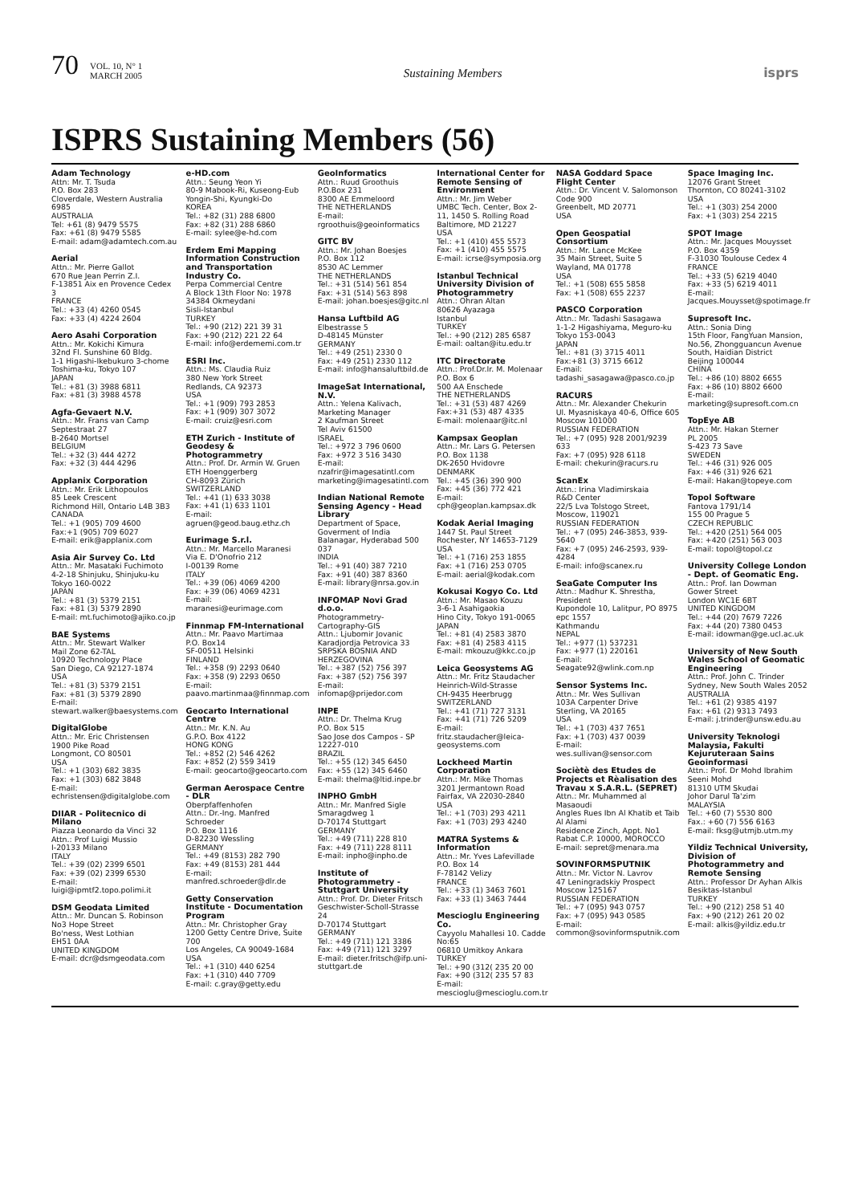70 VOL. 10, N° 1
MARCH 2005 Sustaining Members isprs
ISPRS Sustaining Members (56)
Adam Technology
Attn: Mr. T. Tsuda
P.O. Box 283
Cloverdale, Western Australia 6985
AUSTRALIA
Tel: +61 (8) 9479 5575
Fax: +61 (8) 9479 5585
E-mail: adam@adamtech.com.au
Aerial
Attn.: Mr. Pierre Gallot
670 Rue Jean Perrin Z.I.
F-13851 Aix en Provence Cedex 3
FRANCE
Tel.: +33 (4) 4260 0545
Fax: +33 (4) 4224 2604
Aero Asahi Corporation
Attn.: Mr. Kokichi Kimura
32nd Fl. Sunshine 60 Bldg.
1-1 Higashi-Ikebukuro 3-chome
Toshima-ku, Tokyo 107
JAPAN
Tel.: +81 (3) 3988 6811
Fax: +81 (3) 3988 4578
Agfa-Gevaert N.V.
Attn.: Mr. Frans van Camp
Septestraat 27
B-2640 Mortsel
BELGIUM
Tel.: +32 (3) 444 4272
Fax: +32 (3) 444 4296
Applanix Corporation
Attn.: Mr. Erik Lithopoulos
85 Leek Crescent
Richmond Hill, Ontario L4B 3B3
CANADA
Tel.: +1 (905) 709 4600
Fax:+1 (905) 709 6027
E-mail: erik@applanix.com
Asia Air Survey Co. Ltd
Attn.: Mr. Masataki Fuchimoto
4-2-18 Shinjuku, Shinjuku-ku
Tokyo 160-0022
JAPAN
Tel.: +81 (3) 5379 2151
Fax: +81 (3) 5379 2890
E-mail: mt.fuchimoto@ajiko.co.jp
BAE Systems
Attn.: Mr. Stewart Walker
Mail Zone 62-TAL
10920 Technology Place
San Diego, CA 92127-1874
USA
Tel.: +81 (3) 5379 2151
Fax: +81 (3) 5379 2890
E-mail: stewart.walker@baesystems.com
DigitalGlobe
Attn.: Mr. Eric Christensen
1900 Pike Road
Longmont, CO 80501
USA
Tel.: +1 (303) 682 3835
Fax: +1 (303) 682 3848
E-mail: echristensen@digitalglobe.com
DIIAR - Politecnico di Milano
Piazza Leonardo da Vinci 32
Attn.: Prof Luigi Mussio
I-20133 Milano
ITALY
Tel.: +39 (02) 2399 6501
Fax: +39 (02) 2399 6530
E-mail: luigi@ipmtf2.topo.polimi.it
DSM Geodata Limited
Attn.: Mr. Duncan S. Robinson
No3 Hope Street
Bo'ness, West Lothian
EH51 0AA
UNITED KINGDOM
E-mail: dcr@dsmgeodata.com
e-HD.com
Attn.: Seung Yeon Yi
80-9 Mabook-Ri, Kuseong-Eub
Yongin-Shi, Kyungki-Do
KOREA
Tel.: +82 (31) 288 6800
Fax: +82 (31) 288 6860
E-mail: sylee@e-hd.com
Erdem Emi Mapping Information Construction and Transportation Industry Co.
Perpa Commercial Centre
A Block 13th Floor No: 1978
34384 Okmeydani
Sisli-Istanbul
TURKEY
Tel.: +90 (212) 221 39 31
Fax: +90 (212) 221 22 64
E-mail: info@erdememi.com.tr
ESRI Inc.
Attn.: Ms. Claudia Ruiz
380 New York Street
Redlands, CA 92373
USA
Tel.: +1 (909) 793 2853
Fax: +1 (909) 307 3072
E-mail: cruiz@esri.com
ETH Zurich - Institute of Geodesy & Photogrammetry
Attn.: Prof. Dr. Armin W. Gruen
ETH Hoenggerberg
CH-8093 Zürich
SWITZERLAND
Tel.: +41 (1) 633 3038
Fax: +41 (1) 633 1101
E-mail: agruen@geod.baug.ethz.ch
Eurimage S.r.l.
Attn.: Mr. Marcello Maranesi
Via E. D'Onofrio 212
I-00139 Rome
ITALY
Tel.: +39 (06) 4069 4200
Fax: +39 (06) 4069 4231
E-mail: maranesi@eurimage.com
Finnmap FM-International
Attn.: Mr. Paavo Martimaa
P.O. Box14
SF-00511 Helsinki
FINLAND
Tel.: +358 (9) 2293 0640
Fax: +358 (9) 2293 0650
E-mail: paavo.martinmaa@finnmap.com
Geocarto International Centre
Attn.: Mr. K.N. Au
G.P.O. Box 4122
HONG KONG
Tel.: +852 (2) 546 4262
Fax: +852 (2) 559 3419
E-mail: geocarto@geocarto.com
German Aerospace Centre - DLR
Oberpfaffenhofen
Attn.: Dr.-Ing. Manfred Schroeder
P.O. Box 1116
D-82230 Wessling
GERMANY
Tel.: +49 (8153) 282 790
Fax: +49 (8153) 281 444
E-mail: manfred.schroeder@dlr.de
Getty Conservation Institute - Documentation Program
Attn.: Mr. Christopher Gray
1200 Getty Centre Drive, Suite 700
Los Angeles, CA 90049-1684
USA
Tel.: +1 (310) 440 6254
Fax: +1 (310) 440 7709
E-mail: c.gray@getty.edu
GeoInformatics
Attn.: Ruud Groothuis
P.O.Box 231
8300 AE Emmeloord
THE NETHERLANDS
E-mail: rgroothuis@geoinformatics
GITC BV
Attn.: Mr. Johan Boesjes
P.O. Box 112
8530 AC Lemmer
THE NETHERLANDS
Tel.: +31 (514) 561 854
Fax: +31 (514) 563 898
E-mail: johan.boesjes@gitc.nl
Hansa Luftbild AG
Elbestrasse 5
D-48145 Münster
GERMANY
Tel.: +49 (251) 2330 0
Fax: +49 (251) 2330 112
E-mail: info@hansaluftbild.de
ImageSat International, N.V.
Attn.: Yelena Kalivach, Marketing Manager
2 Kaufman Street
Tel Aviv 61500
ISRAEL
Tel.: +972 3 796 0600
Fax: +972 3 516 3430
E-mail: nzafrir@imagesatintl.com
marketing@imagesatintl.com
Indian National Remote Sensing Agency - Head Library
Department of Space, Goverment of India
Balanagar, Hyderabad 500 037
INDIA
Tel.: +91 (40) 387 7210
Fax: +91 (40) 387 8360
E-mail: library@nrsa.gov.in
INFOMAP Novi Grad d.o.o.
Photogrammetry-Cartography-GIS
Attn.: Ljubomir Jovanic
Karadjordja Petrovica 33
SRPSKA BOSNIA AND HERZEGOVINA
Tel.: +387 (52) 756 397
Fax: +387 (52) 756 397
E-mail: infomap@prijedor.com
INPE
Attn.: Dr. Thelma Krug
P.O. Box 515
Sao Jose dos Campos - SP
12227-010
BRAZIL
Tel.: +55 (12) 345 6450
Fax: +55 (12) 345 6460
E-mail: thelma@ltid.inpe.br
INPHO GmbH
Attn.: Mr. Manfred Sigle
Smaragdweg 1
D-70174 Stuttgart
GERMANY
Tel.: +49 (711) 228 810
Fax: +49 (711) 228 8111
E-mail: inpho@inpho.de
Institute of Photogrammetry - Stuttgart University
Attn.: Prof. Dr. Dieter Fritsch
Geschwister-Scholl-Strasse 24
D-70174 Stuttgart
GERMANY
Tel.: +49 (711) 121 3386
Fax: +49 (711) 121 3297
E-mail: dieter.fritsch@ifp.uni-stuttgart.de
International Center for Remote Sensing of Environment
Attn.: Mr. Jim Weber
UMBC Tech. Center, Box 2-11, 1450 S. Rolling Road
Baltimore, MD 21227
USA
Tel.: +1 (410) 455 5573
Fax: +1 (410) 455 5575
E-mail: icrse@symposia.org
Istanbul Technical University Division of Photogrammetry
Attn.: Ohran Altan
80626 Ayazaga
Istanbul
TURKEY
Tel.: +90 (212) 285 6587
E-mail: oaltan@itu.edu.tr
ITC Directorate
Attn.: Prof.Dr.Ir. M. Molenaar
P.O. Box 6
500 AA Enschede
THE NETHERLANDS
Tel.: +31 (53) 487 4269
Fax:+31 (53) 487 4335
E-mail: molenaar@itc.nl
Kampsax Geoplan
Attn.: Mr. Lars G. Petersen
P.O. Box 1138
DK-2650 Hvidovre
DENMARK
Tel.: +45 (36) 390 900
Fax: +45 (36) 772 421
E-mail: cph@geoplan.kampsax.dk
Kodak Aerial Imaging
1447 St. Paul Street
Rochester, NY 14653-7129
USA
Tel.: +1 (716) 253 1855
Fax: +1 (716) 253 0705
E-mail: aerial@kodak.com
Kokusai Kogyo Co. Ltd
Attn.: Mr. Masao Kouzu
3-6-1 Asahigaokia
Hino City, Tokyo 191-0065
JAPAN
Tel.: +81 (4) 2583 3870
Fax: +81 (4) 2583 4115
E-mail: mkouzu@kkc.co.jp
Leica Geosystems AG
Attn.: Mr. Fritz Staudacher
Heinrich-Wild-Strasse
CH-9435 Heerbrugg
SWITZERLAND
Tel.: +41 (71) 727 3131
Fax: +41 (71) 726 5209
E-mail: fritz.staudacher@leica-geosystems.com
Lockheed Martin Corporation
Attn.: Mr. Mike Thomas
3201 Jermantown Road
Fairfax, VA 22030-2840
USA
Tel.: +1 (703) 293 4211
Fax: +1 (703) 293 4240
MATRA Systems & Information
Attn.: Mr. Yves Lafevillade
P.O. Box 14
F-78142 Velizy
FRANCE
Tel.: +33 (1) 3463 7601
Fax: +33 (1) 3463 7444
Mescioglu Engineering Co.
Cayyolu Mahallesi 10. Cadde No:65
06810 Umitkoy Ankara
TURKEY
Tel.: +90 (312( 235 20 00
Fax: +90 (312( 235 57 83
E-mail: mescioglu@mescioglu.com.tr
NASA Goddard Space Flight Center
Attn.: Dr. Vincent V. Salomonson
Code 900
Greenbelt, MD 20771
USA
Open Geospatial Consortium
Attn.: Mr. Lance McKee
35 Main Street, Suite 5
Wayland, MA 01778
USA
Tel.: +1 (508) 655 5858
Fax: +1 (508) 655 2237
PASCO Corporation
Attn.: Mr. Tadashi Sasagawa
1-1-2 Higashiyama, Meguro-ku
Tokyo 153-0043
JAPAN
Tel.: +81 (3) 3715 4011
Fax:+81 (3) 3715 6612
E-mail: tadashi_sasagawa@pasco.co.jp
RACURS
Attn.: Mr. Alexander Chekurin
Ul. Myasniskaya 40-6, Office 605
Moscow 101000
RUSSIAN FEDERATION
Tel.: +7 (095) 928 2001/9239 633
Fax: +7 (095) 928 6118
E-mail: chekurin@racurs.ru
ScanEx
Attn.: Irina Vladimirskaia
R&D Center
22/5 Lva Tolstogo Street, Moscow, 119021
RUSSIAN FEDERATION
Tel.: +7 (095) 246-3853, 939-5640
Fax: +7 (095) 246-2593, 939-4284
E-mail: info@scanex.ru
SeaGate Computer Ins
Attn.: Madhur K. Shrestha, President
Kupondole 10, Lalitpur, PO 8975 epc 1557
Kathmandu
NEPAL
Tel.: +977 (1) 537231
Fax: +977 (1) 220161
E-mail: Seagate92@wlink.com.np
Sensor Systems Inc.
Attn.: Mr. Wes Sullivan
103A Carpenter Drive
Sterling, VA 20165
USA
Tel.: +1 (703) 437 7651
Fax: +1 (703) 437 0039
E-mail: wes.sullivan@sensor.com
Sociètè des Etudes de Projects et Rèalisation des Travau x S.A.R.L. (SEPRET)
Attn.: Mr. Muhammed al Masaoudi
Angles Rues Ibn Al Khatib et Taib Al Alami
Residence Zinch, Appt. No1
Rabat C.P. 10000, MOROCCO
E-mail: sepret@menara.ma
SOVINFORMSPUTNIK
Attn.: Mr. Victor N. Lavrov
47 Leningradskiy Prospect
Moscow 125167
RUSSIAN FEDERATION
Tel.: +7 (095) 943 0757
Fax: +7 (095) 943 0585
E-mail: common@sovinformsputnik.com
Space Imaging Inc.
12076 Grant Street
Thornton, CO 80241-3102
USA
Tel.: +1 (303) 254 2000
Fax: +1 (303) 254 2215
SPOT Image
Attn.: Mr. Jacques Mouysset
P.O. Box 4359
F-31030 Toulouse Cedex 4
FRANCE
Tel.: +33 (5) 6219 4040
Fax: +33 (5) 6219 4011
E-mail: Jacques.Mouysset@spotimage.fr
Supresoft Inc.
Attn.: Sonia Ding
15th Floor, FangYuan Mansion, No.56, Zhongguancun Avenue South, Haidian District
Beijing 100044
CHINA
Tel.: +86 (10) 8802 6655
Fax: +86 (10) 8802 6600
E-mail: marketing@supresoft.com.cn
TopEye AB
Attn.: Mr. Hakan Sterner
PL 2005
S-423 73 Save
SWEDEN
Tel.: +46 (31) 926 005
Fax: +46 (31) 926 621
E-mail: Hakan@topeye.com
Topol Software
Fantova 1791/14
155 00 Prague 5
CZECH REPUBLIC
Tel.: +420 (251) 564 005
Fax: +420 (251) 563 003
E-mail: topol@topol.cz
University College London - Dept. of Geomatic Eng.
Attn.: Prof. Ian Dowman
Gower Street
London WC1E 6BT
UNITED KINGDOM
Tel.: +44 (20) 7679 7226
Fax: +44 (20) 7380 0453
E-mail: idowman@ge.ucl.ac.uk
University of New South Wales School of Geomatic Engineering
Attn.: Prof. John C. Trinder
Sydney, New South Wales 2052
AUSTRALIA
Tel.: +61 (2) 9385 4197
Fax: +61 (2) 9313 7493
E-mail: j.trinder@unsw.edu.au
University Teknologi Malaysia, Fakulti Kejuruteraan Sains Geoinformasi
Attn.: Prof. Dr Mohd Ibrahim Seeni Mohd
81310 UTM Skudai
Johor Darul Ta'zim
MALAYSIA
Tel.: +60 (7) 5530 800
Fax.: +60 (7) 556 6163
E-mail: fksg@utmjb.utm.my
Yildiz Technical University, Division of Photogrammetry and Remote Sensing
Attn.: Professor Dr Ayhan Alkis
Besiktas-Istanbul
TURKEY
Tel.: +90 (212) 258 51 40
Fax: +90 (212) 261 20 02
E-mail: alkis@yildiz.edu.tr